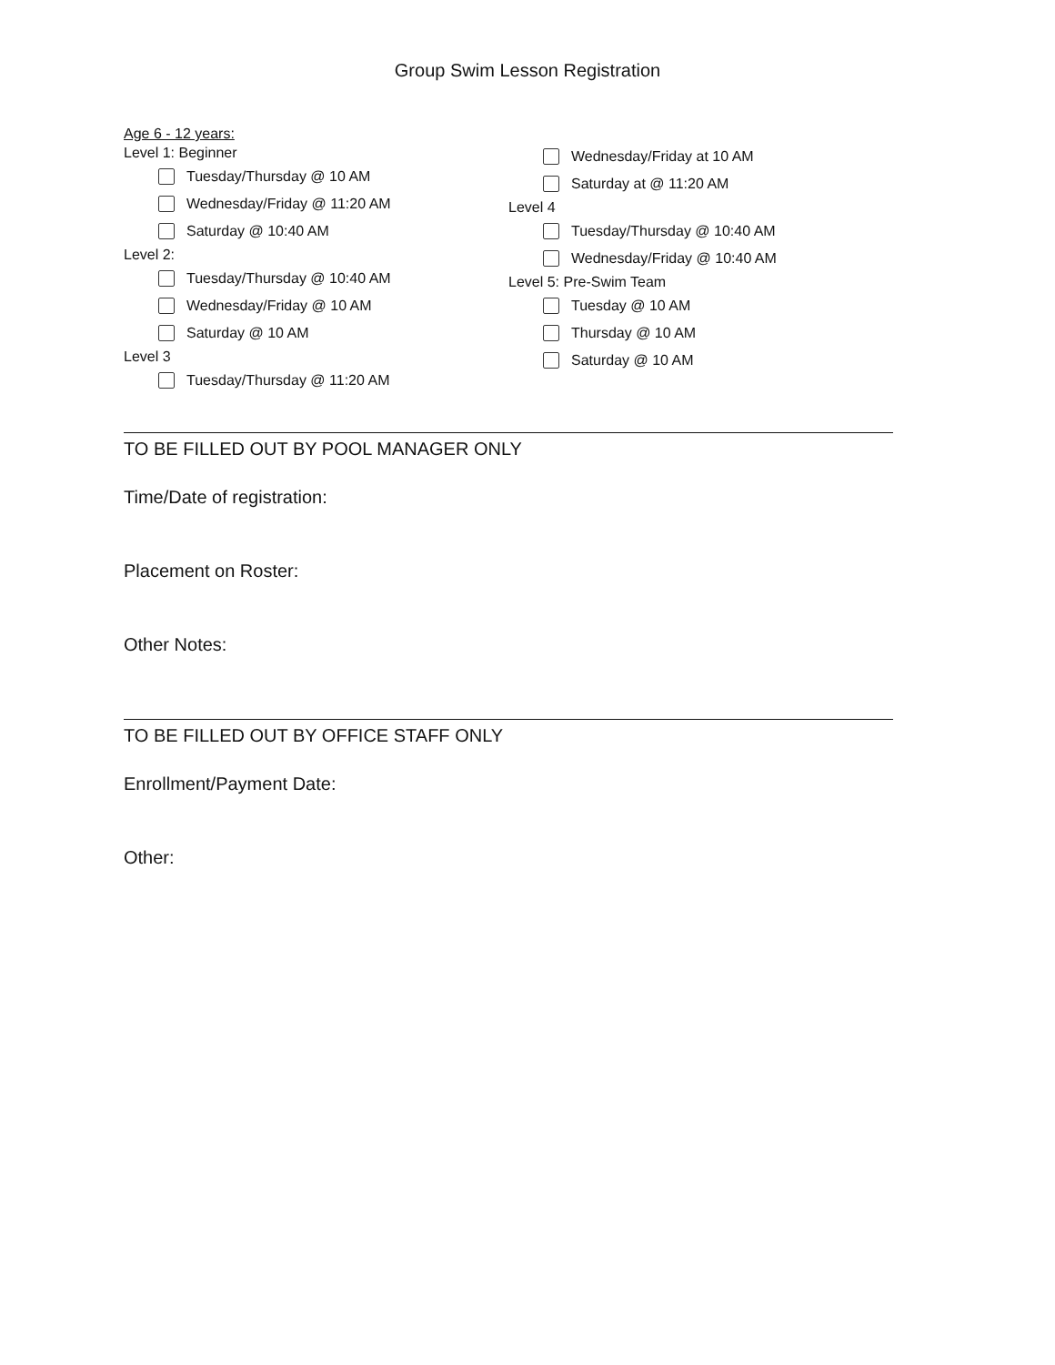Group Swim Lesson Registration
Age 6 - 12 years:
Level 1: Beginner
Tuesday/Thursday @ 10 AM
Wednesday/Friday @ 11:20 AM
Saturday @ 10:40 AM
Level 2:
Tuesday/Thursday @ 10:40 AM
Wednesday/Friday @ 10 AM
Saturday @ 10 AM
Level 3
Tuesday/Thursday @ 11:20 AM
Wednesday/Friday at 10 AM
Saturday at @ 11:20 AM
Level 4
Tuesday/Thursday @ 10:40 AM
Wednesday/Friday @ 10:40 AM
Level 5: Pre-Swim Team
Tuesday @ 10 AM
Thursday @ 10 AM
Saturday @ 10 AM
TO BE FILLED OUT BY POOL MANAGER ONLY
Time/Date of registration:
Placement on Roster:
Other Notes:
TO BE FILLED OUT BY OFFICE STAFF ONLY
Enrollment/Payment Date:
Other: